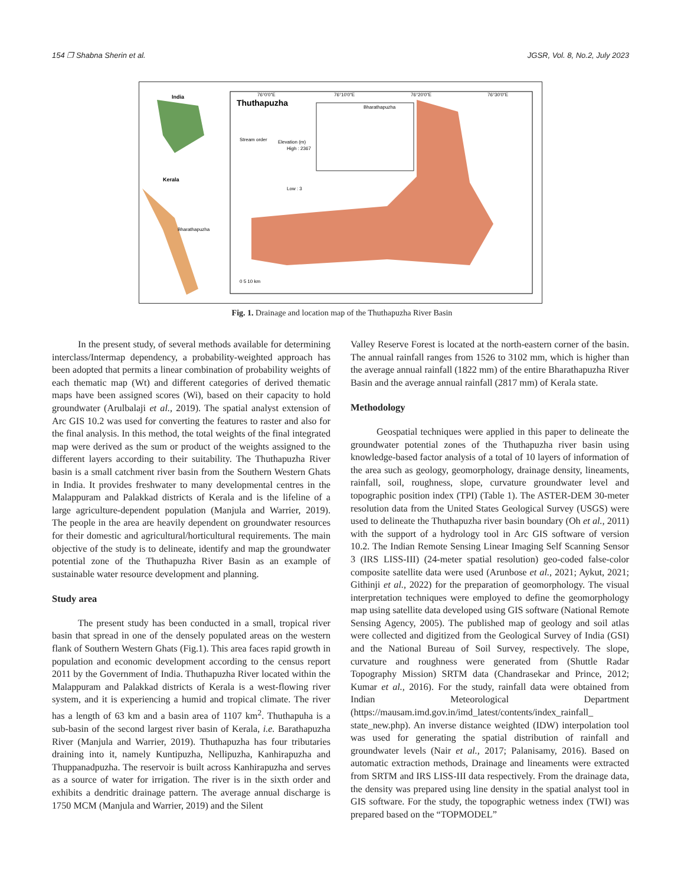154 ❐ Shabna Sherin et al. JGSR, Vol. 8, No.2, July 2023
India
Kerala
Bharathapuzha
Thuthapuzha
Bharathapuzha
Stream order
Elevation (m)
High : 2367
Low : 3
76°0'0"E
76°10'0"E
76°20'0"E
76°30'0"E
0 5 10 km
Fig. 1. Drainage and location map of the Thuthapuzha River Basin
In the present study, of several methods available for determining interclass/Intermap dependency, a probability-weighted approach has been adopted that permits a linear combination of probability weights of each thematic map (Wt) and different categories of derived thematic maps have been assigned scores (Wi), based on their capacity to hold groundwater (Arulbalaji et al., 2019). The spatial analyst extension of Arc GIS 10.2 was used for converting the features to raster and also for the final analysis. In this method, the total weights of the final integrated map were derived as the sum or product of the weights assigned to the different layers according to their suitability. The Thuthapuzha River basin is a small catchment river basin from the Southern Western Ghats in India. It provides freshwater to many developmental centres in the Malappuram and Palakkad districts of Kerala and is the lifeline of a large agriculture-dependent population (Manjula and Warrier, 2019). The people in the area are heavily dependent on groundwater resources for their domestic and agricultural/horticultural requirements. The main objective of the study is to delineate, identify and map the groundwater potential zone of the Thuthapuzha River Basin as an example of sustainable water resource development and planning.
Study area
The present study has been conducted in a small, tropical river basin that spread in one of the densely populated areas on the western flank of Southern Western Ghats (Fig.1). This area faces rapid growth in population and economic development according to the census report 2011 by the Government of India. Thuthapuzha River located within the Malappuram and Palakkad districts of Kerala is a west-flowing river system, and it is experiencing a humid and tropical climate. The river has a length of 63 km and a basin area of 1107 km<sup>2</sup>. Thuthapuha is a sub-basin of the second largest river basin of Kerala, i.e. Barathapuzha River (Manjula and Warrier, 2019). Thuthapuzha has four tributaries draining into it, namely Kuntipuzha, Nellipuzha, Kanhirapuzha and Thuppanadpuzha. The reservoir is built across Kanhirapuzha and serves as a source of water for irrigation. The river is in the sixth order and exhibits a dendritic drainage pattern. The average annual discharge is 1750 MCM (Manjula and Warrier, 2019) and the Silent
Valley Reserve Forest is located at the north-eastern corner of the basin. The annual rainfall ranges from 1526 to 3102 mm, which is higher than the average annual rainfall (1822 mm) of the entire Bharathapuzha River Basin and the average annual rainfall (2817 mm) of Kerala state.
Methodology
Geospatial techniques were applied in this paper to delineate the groundwater potential zones of the Thuthapuzha river basin using knowledge-based factor analysis of a total of 10 layers of information of the area such as geology, geomorphology, drainage density, lineaments, rainfall, soil, roughness, slope, curvature groundwater level and topographic position index (TPI) (Table 1). The ASTER-DEM 30-meter resolution data from the United States Geological Survey (USGS) were used to delineate the Thuthapuzha river basin boundary (Oh et al., 2011) with the support of a hydrology tool in Arc GIS software of version 10.2. The Indian Remote Sensing Linear Imaging Self Scanning Sensor 3 (IRS LISS-III) (24-meter spatial resolution) geo-coded false-color composite satellite data were used (Arunbose et al., 2021; Aykut, 2021; Githinji et al., 2022) for the preparation of geomorphology. The visual interpretation techniques were employed to define the geomorphology map using satellite data developed using GIS software (National Remote Sensing Agency, 2005). The published map of geology and soil atlas were collected and digitized from the Geological Survey of India (GSI) and the National Bureau of Soil Survey, respectively. The slope, curvature and roughness were generated from (Shuttle Radar Topography Mission) SRTM data (Chandrasekar and Prince, 2012; Kumar et al., 2016). For the study, rainfall data were obtained from Indian Meteorological Department (https://mausam.imd.gov.in/imd_latest/contents/index_rainfall_ state_new.php). An inverse distance weighted (IDW) interpolation tool was used for generating the spatial distribution of rainfall and groundwater levels (Nair et al., 2017; Palanisamy, 2016). Based on automatic extraction methods, Drainage and lineaments were extracted from SRTM and IRS LISS-III data respectively. From the drainage data, the density was prepared using line density in the spatial analyst tool in GIS software. For the study, the topographic wetness index (TWI) was prepared based on the “TOPMODEL”